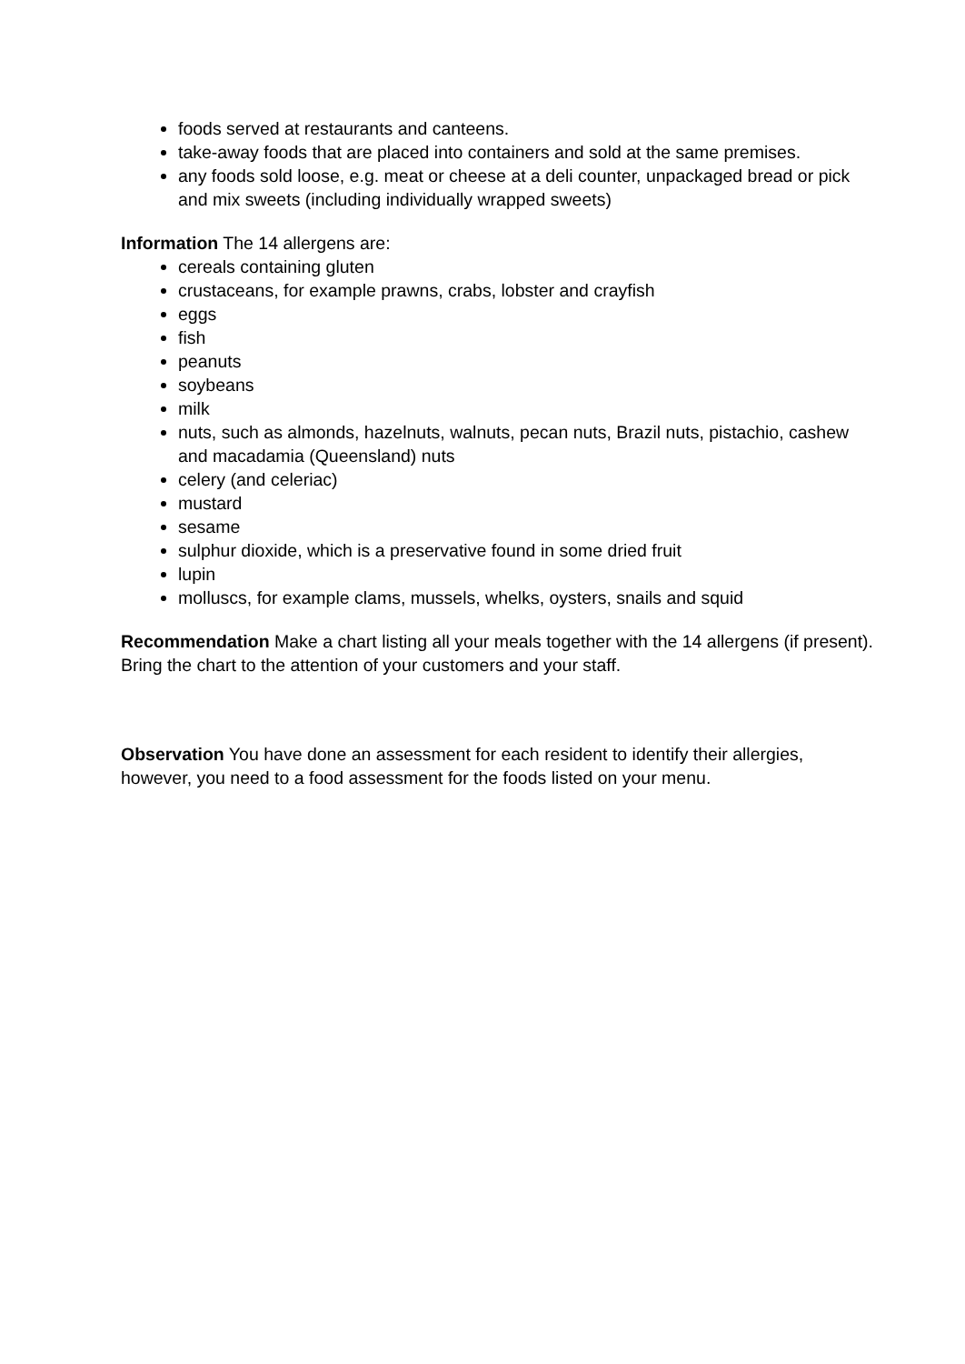foods served at restaurants and canteens.
take-away foods that are placed into containers and sold at the same premises.
any foods sold loose, e.g. meat or cheese at a deli counter, unpackaged bread or pick and mix sweets (including individually wrapped sweets)
Information The 14 allergens are:
cereals containing gluten
crustaceans, for example prawns, crabs, lobster and crayfish
eggs
fish
peanuts
soybeans
milk
nuts, such as almonds, hazelnuts, walnuts, pecan nuts, Brazil nuts, pistachio, cashew and macadamia (Queensland) nuts
celery (and celeriac)
mustard
sesame
sulphur dioxide, which is a preservative found in some dried fruit
lupin
molluscs, for example clams, mussels, whelks, oysters, snails and squid
Recommendation Make a chart listing all your meals together with the 14 allergens (if present). Bring the chart to the attention of your customers and your staff.
Observation You have done an assessment for each resident to identify their allergies, however, you need to a food assessment for the foods listed on your menu.